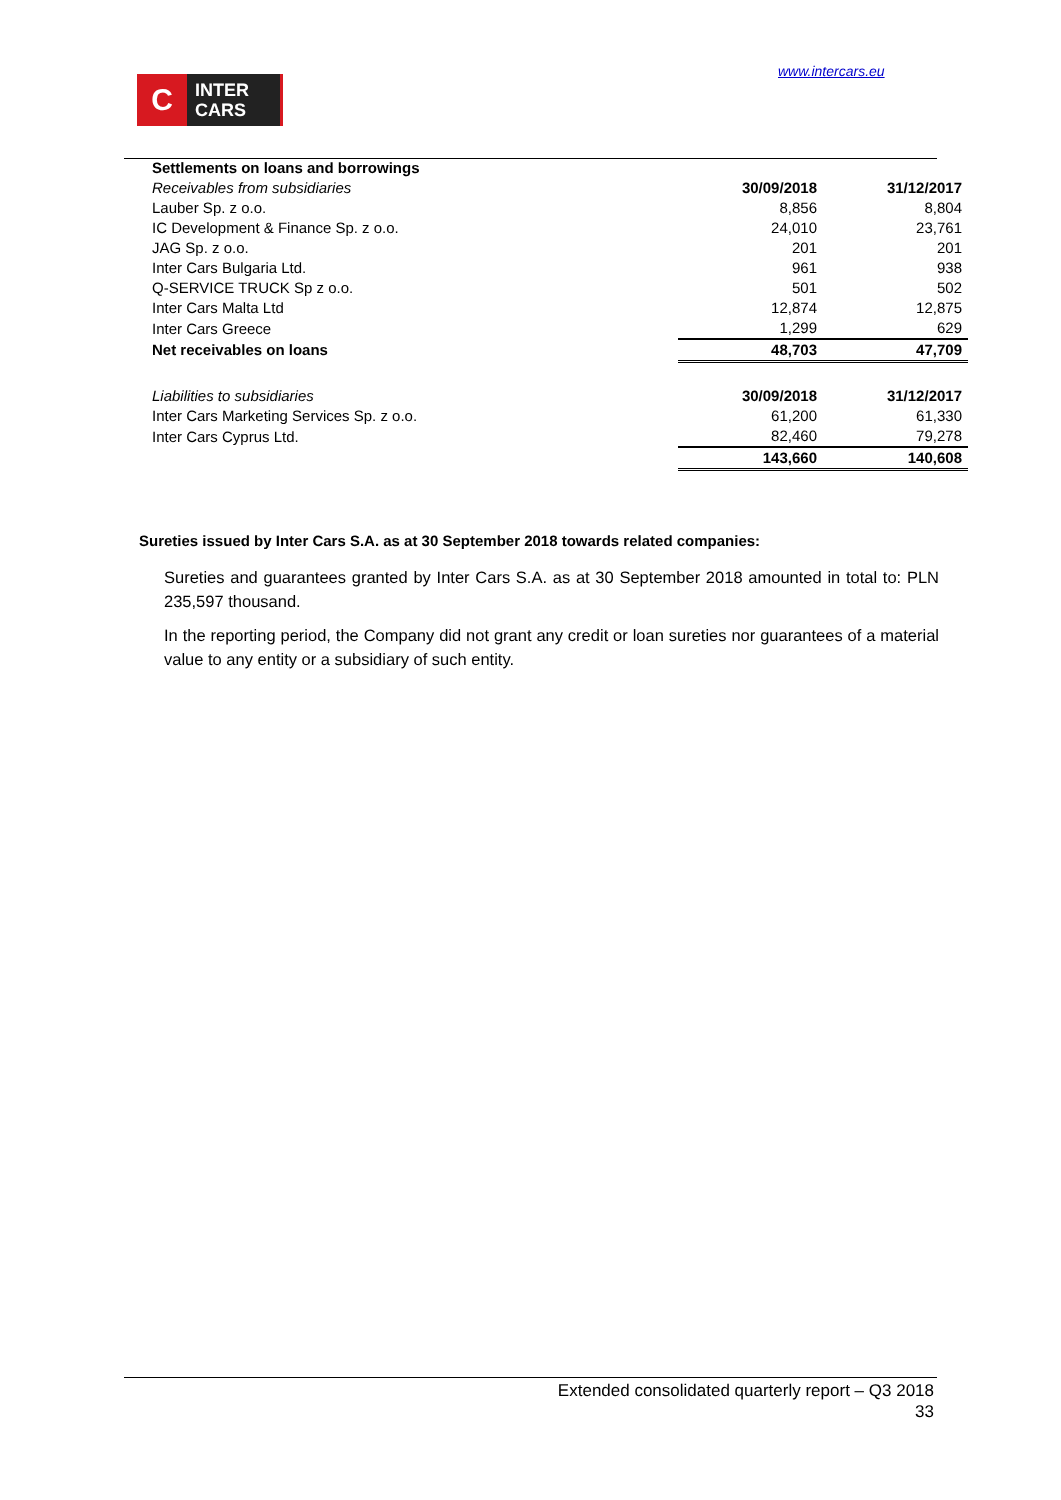www.intercars.eu
C
INTER
CARS
| Settlements on loans and borrowings | | |
| Receivables from subsidiaries | 30/09/2018 | 31/12/2017 |
| Lauber Sp. z o.o. | 8,856 | 8,804 |
| IC Development & Finance Sp. z o.o. | 24,010 | 23,761 |
| JAG Sp. z o.o. | 201 | 201 |
| Inter Cars Bulgaria Ltd. | 961 | 938 |
| Q-SERVICE TRUCK Sp z o.o. | 501 | 502 |
| Inter Cars Malta Ltd | 12,874 | 12,875 |
| Inter Cars Greece | 1,299 | 629 |
| Net receivables on loans | 48,703 | 47,709 |
| Liabilities to subsidiaries | 30/09/2018 | 31/12/2017 |
| Inter Cars Marketing Services Sp. z o.o. | 61,200 | 61,330 |
| Inter Cars Cyprus Ltd. | 82,460 | 79,278 |
| | 143,660 | 140,608 |
Sureties issued by Inter Cars S.A. as at 30 September 2018 towards related companies:
Sureties and guarantees granted by Inter Cars S.A. as at 30 September 2018 amounted in total to: PLN 235,597 thousand.
In the reporting period, the Company did not grant any credit or loan sureties nor guarantees of a material value to any entity or a subsidiary of such entity.
Extended consolidated quarterly report – Q3 2018
33